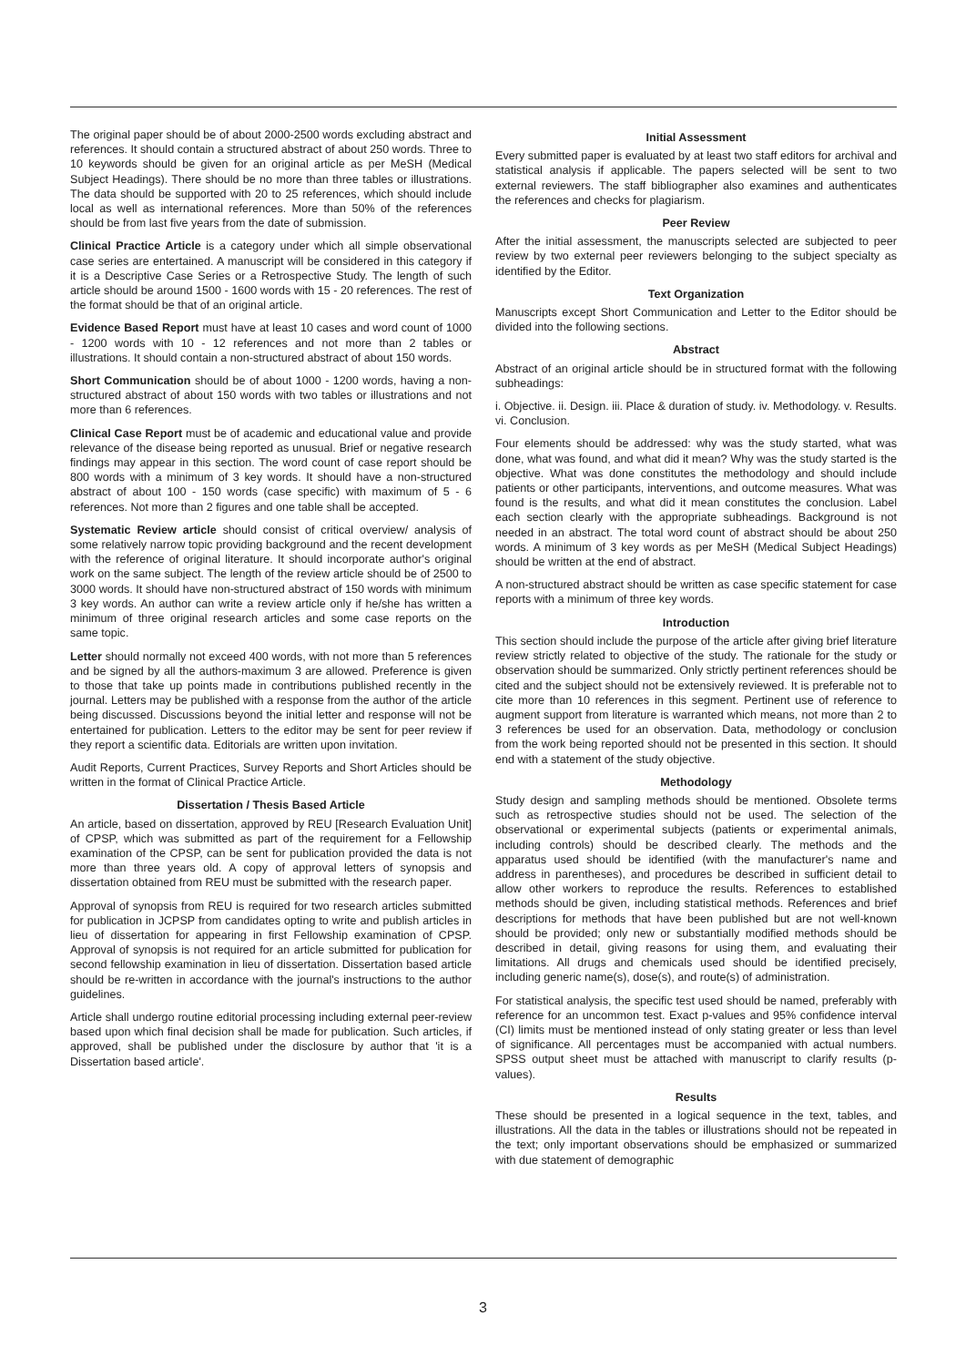The original paper should be of about 2000-2500 words excluding abstract and references. It should contain a structured abstract of about 250 words. Three to 10 keywords should be given for an original article as per MeSH (Medical Subject Headings). There should be no more than three tables or illustrations. The data should be supported with 20 to 25 references, which should include local as well as international references. More than 50% of the references should be from last five years from the date of submission.
Clinical Practice Article is a category under which all simple observational case series are entertained. A manuscript will be considered in this category if it is a Descriptive Case Series or a Retrospective Study. The length of such article should be around 1500 - 1600 words with 15 - 20 references. The rest of the format should be that of an original article.
Evidence Based Report must have at least 10 cases and word count of 1000 - 1200 words with 10 - 12 references and not more than 2 tables or illustrations. It should contain a non-structured abstract of about 150 words.
Short Communication should be of about 1000 - 1200 words, having a non-structured abstract of about 150 words with two tables or illustrations and not more than 6 references.
Clinical Case Report must be of academic and educational value and provide relevance of the disease being reported as unusual. Brief or negative research findings may appear in this section. The word count of case report should be 800 words with a minimum of 3 key words. It should have a non-structured abstract of about 100 - 150 words (case specific) with maximum of 5 - 6 references. Not more than 2 figures and one table shall be accepted.
Systematic Review article should consist of critical overview/ analysis of some relatively narrow topic providing background and the recent development with the reference of original literature. It should incorporate author's original work on the same subject. The length of the review article should be of 2500 to 3000 words. It should have non-structured abstract of 150 words with minimum 3 key words. An author can write a review article only if he/she has written a minimum of three original research articles and some case reports on the same topic.
Letter should normally not exceed 400 words, with not more than 5 references and be signed by all the authors-maximum 3 are allowed. Preference is given to those that take up points made in contributions published recently in the journal. Letters may be published with a response from the author of the article being discussed. Discussions beyond the initial letter and response will not be entertained for publication. Letters to the editor may be sent for peer review if they report a scientific data. Editorials are written upon invitation.
Audit Reports, Current Practices, Survey Reports and Short Articles should be written in the format of Clinical Practice Article.
Dissertation / Thesis Based Article
An article, based on dissertation, approved by REU [Research Evaluation Unit] of CPSP, which was submitted as part of the requirement for a Fellowship examination of the CPSP, can be sent for publication provided the data is not more than three years old. A copy of approval letters of synopsis and dissertation obtained from REU must be submitted with the research paper.
Approval of synopsis from REU is required for two research articles submitted for publication in JCPSP from candidates opting to write and publish articles in lieu of dissertation for appearing in first Fellowship examination of CPSP. Approval of synopsis is not required for an article submitted for publication for second fellowship examination in lieu of dissertation. Dissertation based article should be re-written in accordance with the journal's instructions to the author guidelines.
Article shall undergo routine editorial processing including external peer-review based upon which final decision shall be made for publication. Such articles, if approved, shall be published under the disclosure by author that 'it is a Dissertation based article'.
Initial Assessment
Every submitted paper is evaluated by at least two staff editors for archival and statistical analysis if applicable. The papers selected will be sent to two external reviewers. The staff bibliographer also examines and authenticates the references and checks for plagiarism.
Peer Review
After the initial assessment, the manuscripts selected are subjected to peer review by two external peer reviewers belonging to the subject specialty as identified by the Editor.
Text Organization
Manuscripts except Short Communication and Letter to the Editor should be divided into the following sections.
Abstract
Abstract of an original article should be in structured format with the following subheadings:
i. Objective. ii. Design. iii. Place & duration of study. iv. Methodology. v. Results. vi. Conclusion.
Four elements should be addressed: why was the study started, what was done, what was found, and what did it mean? Why was the study started is the objective. What was done constitutes the methodology and should include patients or other participants, interventions, and outcome measures. What was found is the results, and what did it mean constitutes the conclusion. Label each section clearly with the appropriate subheadings. Background is not needed in an abstract. The total word count of abstract should be about 250 words. A minimum of 3 key words as per MeSH (Medical Subject Headings) should be written at the end of abstract.
A non-structured abstract should be written as case specific statement for case reports with a minimum of three key words.
Introduction
This section should include the purpose of the article after giving brief literature review strictly related to objective of the study. The rationale for the study or observation should be summarized. Only strictly pertinent references should be cited and the subject should not be extensively reviewed. It is preferable not to cite more than 10 references in this segment. Pertinent use of reference to augment support from literature is warranted which means, not more than 2 to 3 references be used for an observation. Data, methodology or conclusion from the work being reported should not be presented in this section. It should end with a statement of the study objective.
Methodology
Study design and sampling methods should be mentioned. Obsolete terms such as retrospective studies should not be used. The selection of the observational or experimental subjects (patients or experimental animals, including controls) should be described clearly. The methods and the apparatus used should be identified (with the manufacturer's name and address in parentheses), and procedures be described in sufficient detail to allow other workers to reproduce the results. References to established methods should be given, including statistical methods. References and brief descriptions for methods that have been published but are not well-known should be provided; only new or substantially modified methods should be described in detail, giving reasons for using them, and evaluating their limitations. All drugs and chemicals used should be identified precisely, including generic name(s), dose(s), and route(s) of administration.
For statistical analysis, the specific test used should be named, preferably with reference for an uncommon test. Exact p-values and 95% confidence interval (CI) limits must be mentioned instead of only stating greater or less than level of significance. All percentages must be accompanied with actual numbers. SPSS output sheet must be attached with manuscript to clarify results (p-values).
Results
These should be presented in a logical sequence in the text, tables, and illustrations. All the data in the tables or illustrations should not be repeated in the text; only important observations should be emphasized or summarized with due statement of demographic
3